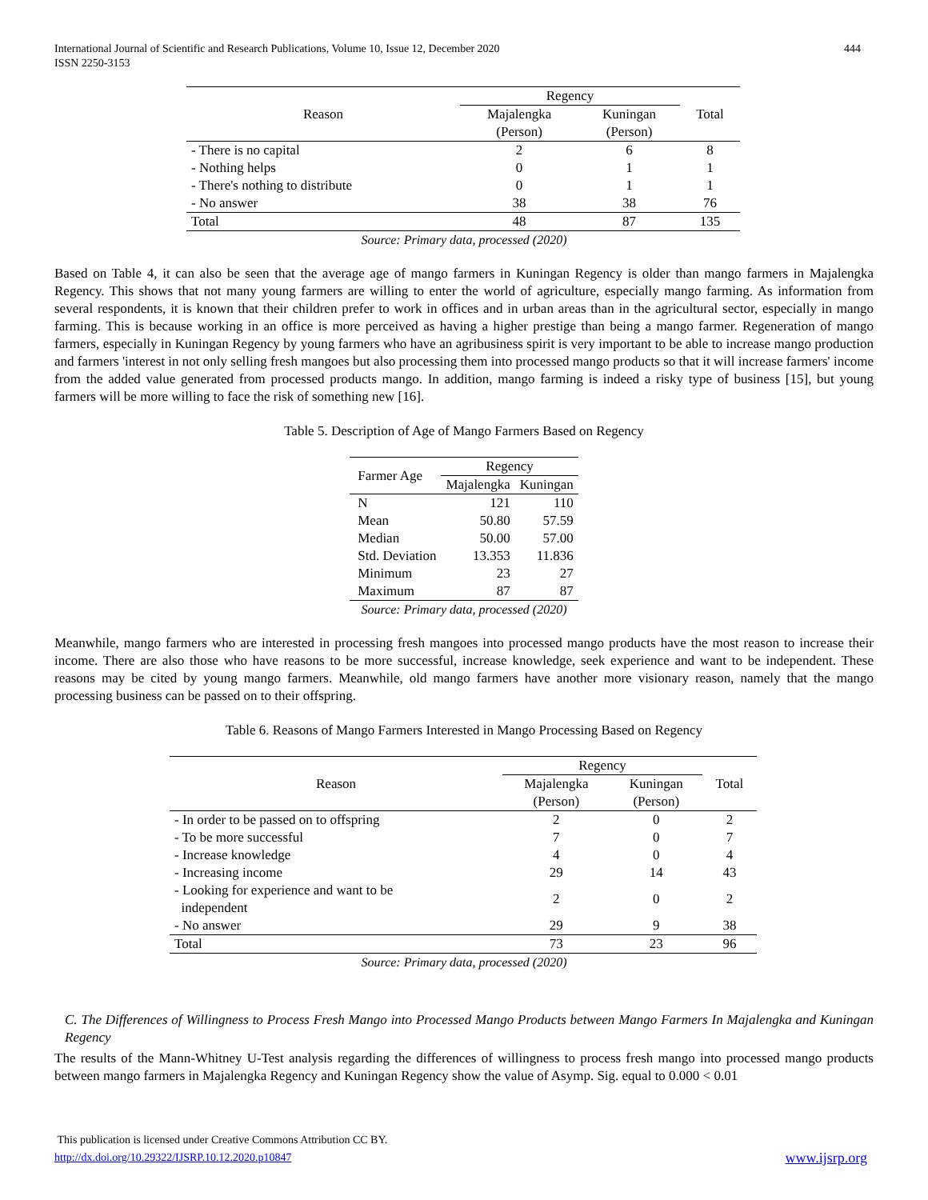International Journal of Scientific and Research Publications, Volume 10, Issue 12, December 2020
ISSN 2250-3153
444
| Reason | Regency | | Total |
| --- | --- | --- | --- |
| | Majalengka (Person) | Kuningan (Person) | |
| - There is no capital | 2 | 6 | 8 |
| - Nothing helps | 0 | 1 | 1 |
| - There's nothing to distribute | 0 | 1 | 1 |
| - No answer | 38 | 38 | 76 |
| Total | 48 | 87 | 135 |
Source: Primary data, processed (2020)
Based on Table 4, it can also be seen that the average age of mango farmers in Kuningan Regency is older than mango farmers in Majalengka Regency. This shows that not many young farmers are willing to enter the world of agriculture, especially mango farming. As information from several respondents, it is known that their children prefer to work in offices and in urban areas than in the agricultural sector, especially in mango farming. This is because working in an office is more perceived as having a higher prestige than being a mango farmer. Regeneration of mango farmers, especially in Kuningan Regency by young farmers who have an agribusiness spirit is very important to be able to increase mango production and farmers 'interest in not only selling fresh mangoes but also processing them into processed mango products so that it will increase farmers' income from the added value generated from processed products mango. In addition, mango farming is indeed a risky type of business [15], but young farmers will be more willing to face the risk of something new [16].
Table 5. Description of Age of Mango Farmers Based on Regency
| Farmer Age | Regency | |
| --- | --- | --- |
| | Majalengka | Kuningan |
| N | 121 | 110 |
| Mean | 50.80 | 57.59 |
| Median | 50.00 | 57.00 |
| Std. Deviation | 13.353 | 11.836 |
| Minimum | 23 | 27 |
| Maximum | 87 | 87 |
Source: Primary data, processed (2020)
Meanwhile, mango farmers who are interested in processing fresh mangoes into processed mango products have the most reason to increase their income. There are also those who have reasons to be more successful, increase knowledge, seek experience and want to be independent. These reasons may be cited by young mango farmers. Meanwhile, old mango farmers have another more visionary reason, namely that the mango processing business can be passed on to their offspring.
Table 6. Reasons of Mango Farmers Interested in Mango Processing Based on Regency
| Reason | Regency | | Total |
| --- | --- | --- | --- |
| | Majalengka (Person) | Kuningan (Person) | |
| - In order to be passed on to offspring | 2 | 0 | 2 |
| - To be more successful | 7 | 0 | 7 |
| - Increase knowledge | 4 | 0 | 4 |
| - Increasing income | 29 | 14 | 43 |
| - Looking for experience and want to be independent | 2 | 0 | 2 |
| - No answer | 29 | 9 | 38 |
| Total | 73 | 23 | 96 |
Source: Primary data, processed (2020)
C. The Differences of Willingness to Process Fresh Mango into Processed Mango Products between Mango Farmers In Majalengka and Kuningan Regency
The results of the Mann-Whitney U-Test analysis regarding the differences of willingness to process fresh mango into processed mango products between mango farmers in Majalengka Regency and Kuningan Regency show the value of Asymp. Sig. equal to 0.000 < 0.01
This publication is licensed under Creative Commons Attribution CC BY.
http://dx.doi.org/10.29322/IJSRP.10.12.2020.p10847
www.ijsrp.org